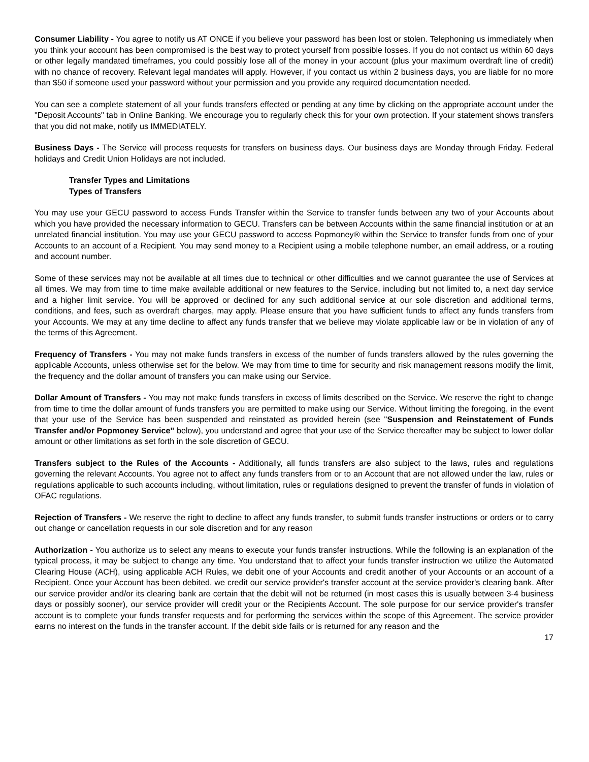Consumer Liability - You agree to notify us AT ONCE if you believe your password has been lost or stolen. Telephoning us immediately when you think your account has been compromised is the best way to protect yourself from possible losses. If you do not contact us within 60 days or other legally mandated timeframes, you could possibly lose all of the money in your account (plus your maximum overdraft line of credit) with no chance of recovery. Relevant legal mandates will apply. However, if you contact us within 2 business days, you are liable for no more than $50 if someone used your password without your permission and you provide any required documentation needed.
You can see a complete statement of all your funds transfers effected or pending at any time by clicking on the appropriate account under the "Deposit Accounts" tab in Online Banking. We encourage you to regularly check this for your own protection. If your statement shows transfers that you did not make, notify us IMMEDIATELY.
Business Days - The Service will process requests for transfers on business days. Our business days are Monday through Friday. Federal holidays and Credit Union Holidays are not included.
Transfer Types and Limitations
Types of Transfers
You may use your GECU password to access Funds Transfer within the Service to transfer funds between any two of your Accounts about which you have provided the necessary information to GECU. Transfers can be between Accounts within the same financial institution or at an unrelated financial institution. You may use your GECU password to access Popmoney® within the Service to transfer funds from one of your Accounts to an account of a Recipient. You may send money to a Recipient using a mobile telephone number, an email address, or a routing and account number.
Some of these services may not be available at all times due to technical or other difficulties and we cannot guarantee the use of Services at all times. We may from time to time make available additional or new features to the Service, including but not limited to, a next day service and a higher limit service. You will be approved or declined for any such additional service at our sole discretion and additional terms, conditions, and fees, such as overdraft charges, may apply. Please ensure that you have sufficient funds to affect any funds transfers from your Accounts. We may at any time decline to affect any funds transfer that we believe may violate applicable law or be in violation of any of the terms of this Agreement.
Frequency of Transfers - You may not make funds transfers in excess of the number of funds transfers allowed by the rules governing the applicable Accounts, unless otherwise set for the below. We may from time to time for security and risk management reasons modify the limit, the frequency and the dollar amount of transfers you can make using our Service.
Dollar Amount of Transfers - You may not make funds transfers in excess of limits described on the Service. We reserve the right to change from time to time the dollar amount of funds transfers you are permitted to make using our Service. Without limiting the foregoing, in the event that your use of the Service has been suspended and reinstated as provided herein (see "Suspension and Reinstatement of Funds Transfer and/or Popmoney Service" below), you understand and agree that your use of the Service thereafter may be subject to lower dollar amount or other limitations as set forth in the sole discretion of GECU.
Transfers subject to the Rules of the Accounts - Additionally, all funds transfers are also subject to the laws, rules and regulations governing the relevant Accounts. You agree not to affect any funds transfers from or to an Account that are not allowed under the law, rules or regulations applicable to such accounts including, without limitation, rules or regulations designed to prevent the transfer of funds in violation of OFAC regulations.
Rejection of Transfers - We reserve the right to decline to affect any funds transfer, to submit funds transfer instructions or orders or to carry out change or cancellation requests in our sole discretion and for any reason
Authorization - You authorize us to select any means to execute your funds transfer instructions. While the following is an explanation of the typical process, it may be subject to change any time. You understand that to affect your funds transfer instruction we utilize the Automated Clearing House (ACH), using applicable ACH Rules, we debit one of your Accounts and credit another of your Accounts or an account of a Recipient. Once your Account has been debited, we credit our service provider's transfer account at the service provider's clearing bank. After our service provider and/or its clearing bank are certain that the debit will not be returned (in most cases this is usually between 3-4 business days or possibly sooner), our service provider will credit your or the Recipients Account. The sole purpose for our service provider's transfer account is to complete your funds transfer requests and for performing the services within the scope of this Agreement. The service provider earns no interest on the funds in the transfer account. If the debit side fails or is returned for any reason and the
17